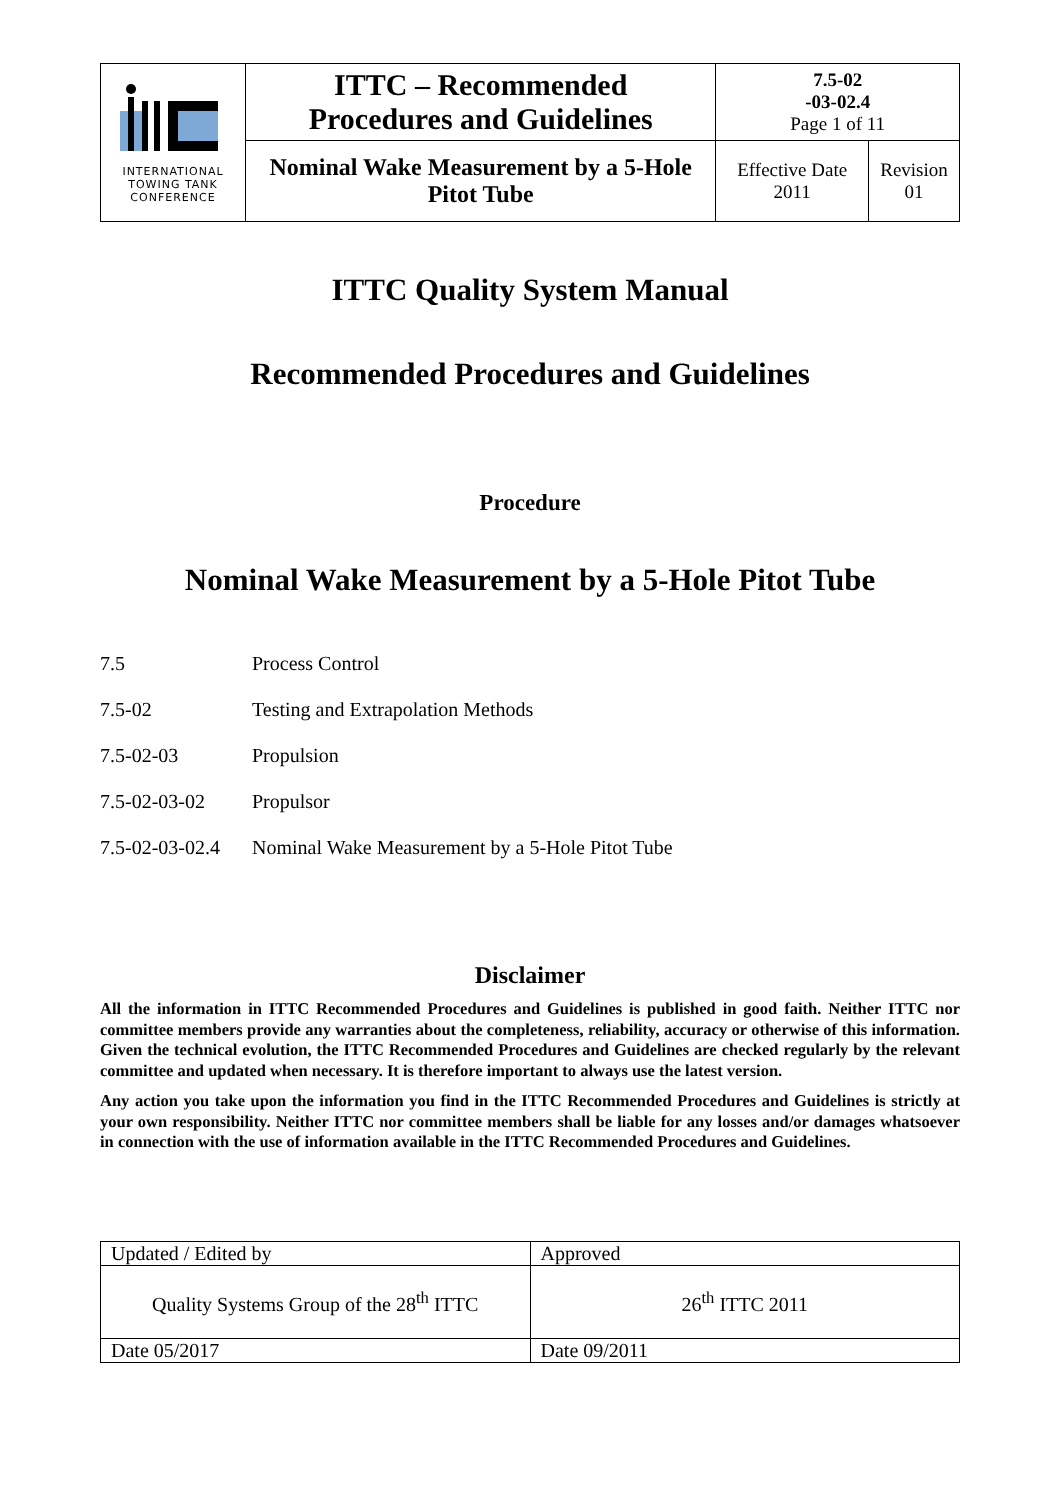| INTERNATIONAL TOWING TANK CONFERENCE | ITTC – Recommended Procedures and Guidelines | 7.5-02 -03-02.4 Page 1 of 11 | |
| | Nominal Wake Measurement by a 5-Hole Pitot Tube | Effective Date 2011 | Revision 01 |
ITTC Quality System Manual
Recommended Procedures and Guidelines
Procedure
Nominal Wake Measurement by a 5-Hole Pitot Tube
7.5 Process Control
7.5-02 Testing and Extrapolation Methods
7.5-02-03 Propulsion
7.5-02-03-02 Propulsor
7.5-02-03-02.4 Nominal Wake Measurement by a 5-Hole Pitot Tube
Disclaimer
All the information in ITTC Recommended Procedures and Guidelines is published in good faith. Neither ITTC nor committee members provide any warranties about the completeness, reliability, accuracy or otherwise of this information. Given the technical evolution, the ITTC Recommended Procedures and Guidelines are checked regularly by the relevant committee and updated when necessary. It is therefore important to always use the latest version.
Any action you take upon the information you find in the ITTC Recommended Procedures and Guidelines is strictly at your own responsibility. Neither ITTC nor committee members shall be liable for any losses and/or damages whatsoever in connection with the use of information available in the ITTC Recommended Procedures and Guidelines.
| Updated / Edited by | Approved |
| Quality Systems Group of the 28<sup>th</sup> ITTC | 26<sup>th</sup> ITTC 2011 |
| Date 05/2017 | Date 09/2011 |